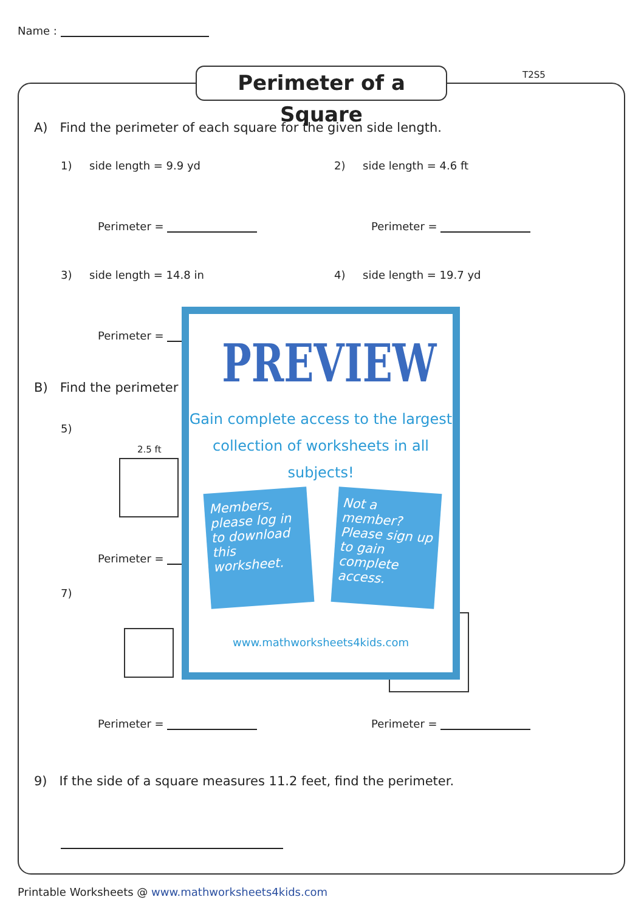Name :
Perimeter of a Square
T2S5
A) Find the perimeter of each square for the given side length.
1) side length = 9.9 yd 2) side length = 4.6 ft
Perimeter = Perimeter =
3) side length = 14.8 in 4) side length = 19.7 yd
Perimeter =
B) Find the perimeter
5)
2.5 ft
Perimeter =
7)
Perimeter = Perimeter =
9) If the side of a square measures 11.2 feet, find the perimeter.
PREVIEW
Gain complete access to the largest
collection of worksheets in all subjects!
Members, please log in to download this worksheet.
Not a member? Please sign up to gain complete access.
www.mathworksheets4kids.com
Printable Worksheets @ www.mathworksheets4kids.com